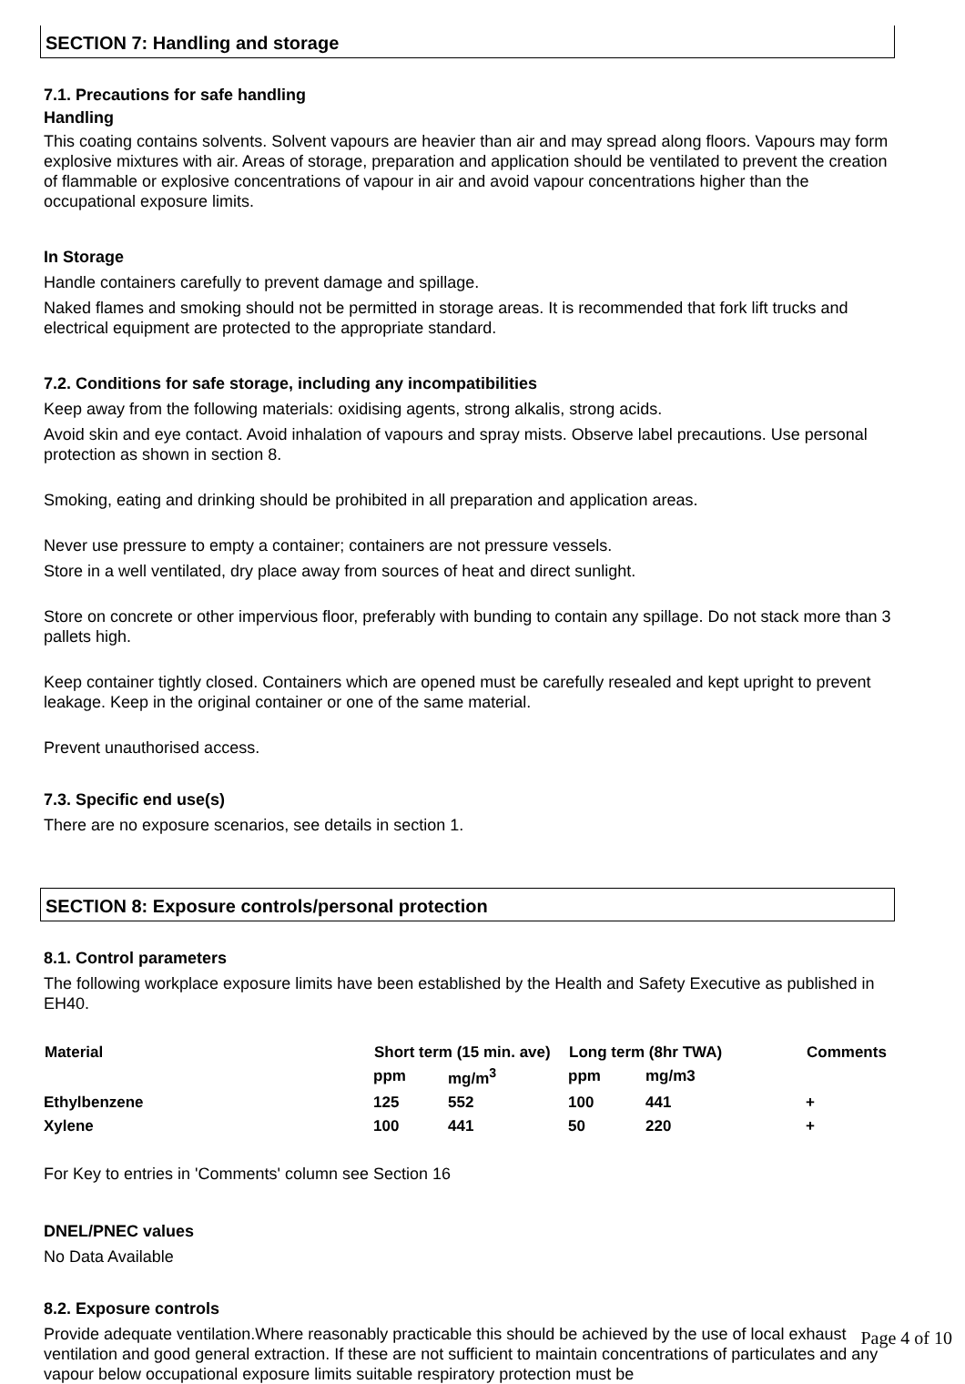SECTION 7: Handling and storage
7.1. Precautions for safe handling
Handling
This coating contains solvents. Solvent vapours are heavier than air and may spread along floors. Vapours may form explosive mixtures with air. Areas of storage, preparation and application should be ventilated to prevent the creation of flammable or explosive concentrations of vapour in air and avoid vapour concentrations higher than the occupational exposure limits.
In Storage
Handle containers carefully to prevent damage and spillage.
Naked flames and smoking should not be permitted in storage areas. It is recommended that fork lift trucks and electrical equipment are protected to the appropriate standard.
7.2. Conditions for safe storage, including any incompatibilities
Keep away from the following materials: oxidising agents, strong alkalis, strong acids.
Avoid skin and eye contact. Avoid inhalation of vapours and spray mists. Observe label precautions. Use personal protection as shown in section 8.
Smoking, eating and drinking should be prohibited in all preparation and application areas.
Never use pressure to empty a container; containers are not pressure vessels.
Store in a well ventilated, dry place away from sources of heat and direct sunlight.
Store on concrete or other impervious floor, preferably with bunding to contain any spillage. Do not stack more than 3 pallets high.
Keep container tightly closed. Containers which are opened must be carefully resealed and kept upright to prevent leakage. Keep in the original container or one of the same material.
Prevent unauthorised access.
7.3. Specific end use(s)
There are no exposure scenarios, see details in section 1.
SECTION 8: Exposure controls/personal protection
8.1. Control parameters
The following workplace exposure limits have been established by the Health and Safety Executive as published in EH40.
| Material | Short term (15 min. ave) | | Long term (8hr TWA) | | Comments |
| --- | --- | --- | --- | --- | --- |
| | ppm | mg/m<sup>3</sup> | ppm | mg/m3 | |
| Ethylbenzene | 125 | 552 | 100 | 441 | + |
| Xylene | 100 | 441 | 50 | 220 | + |
For Key to entries in 'Comments' column see Section 16
DNEL/PNEC values
No Data Available
8.2. Exposure controls
Provide adequate ventilation.Where reasonably practicable this should be achieved by the use of local exhaust ventilation and good general extraction. If these are not sufficient to maintain concentrations of particulates and any vapour below occupational exposure limits suitable respiratory protection must be
Page 4 of 10